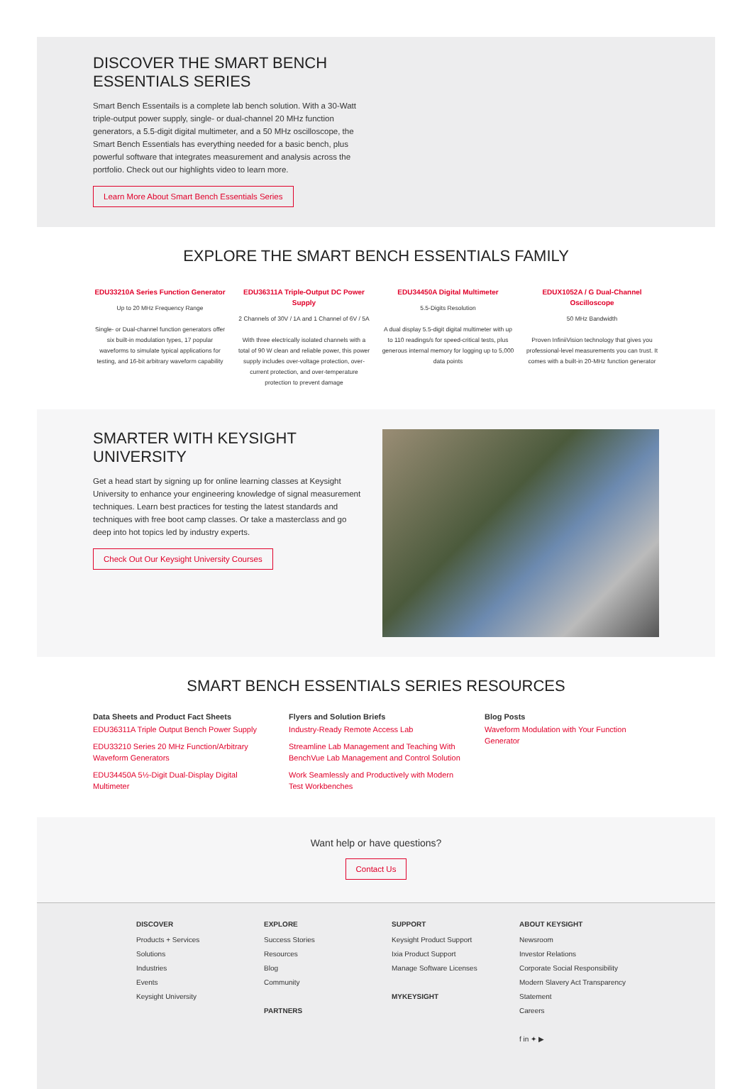DISCOVER THE SMART BENCH
ESSENTIALS SERIES
Smart Bench Essentails is a complete lab bench solution. With a 30-Watt triple-output power supply, single- or dual-channel 20 MHz function generators, a 5.5-digit digital multimeter, and a 50 MHz oscilloscope, the Smart Bench Essentials has everything needed for a basic bench, plus powerful software that integrates measurement and analysis across the portfolio. Check out our highlights video to learn more.
Learn More About Smart Bench Essentials Series
EXPLORE THE SMART BENCH ESSENTIALS FAMILY
EDU33210A Series Function Generator
Up to 20 MHz Frequency Range
Single- or Dual-channel function generators offer six built-in modulation types, 17 popular waveforms to simulate typical applications for testing, and 16-bit arbitrary waveform capability
EDU36311A Triple-Output DC Power Supply
2 Channels of 30V / 1A and 1 Channel of 6V / 5A
With three electrically isolated channels with a total of 90 W clean and reliable power, this power supply includes over-voltage protection, over-current protection, and over-temperature protection to prevent damage
EDU34450A Digital Multimeter
5.5-Digits Resolution
A dual display 5.5-digit digital multimeter with up to 110 readings/s for speed-critical tests, plus generous internal memory for logging up to 5,000 data points
EDUX1052A / G Dual-Channel Oscilloscope
50 MHz Bandwidth
Proven InfiniiVision technology that gives you professional-level measurements you can trust. It comes with a built-in 20-MHz function generator
SMARTER WITH KEYSIGHT UNIVERSITY
Get a head start by signing up for online learning classes at Keysight University to enhance your engineering knowledge of signal measurement techniques. Learn best practices for testing the latest standards and techniques with free boot camp classes. Or take a masterclass and go deep into hot topics led by industry experts.
Check Out Our Keysight University Courses
SMART BENCH ESSENTIALS SERIES RESOURCES
Data Sheets and Product Fact Sheets
EDU36311A Triple Output Bench Power Supply
EDU33210 Series 20 MHz Function/Arbitrary Waveform Generators
EDU34450A 5½-Digit Dual-Display Digital Multimeter
Flyers and Solution Briefs
Industry-Ready Remote Access Lab
Streamline Lab Management and Teaching With BenchVue Lab Management and Control Solution
Work Seamlessly and Productively with Modern Test Workbenches
Blog Posts
Waveform Modulation with Your Function Generator
Want help or have questions?
Contact Us
DISCOVER
Products + Services
Solutions
Industries
Events
Keysight University
EXPLORE
Success Stories
Resources
Blog
Community
PARTNERS
SUPPORT
Keysight Product Support
Ixia Product Support
Manage Software Licenses
MYKEYSIGHT
ABOUT KEYSIGHT
Newsroom
Investor Relations
Corporate Social Responsibility
Modern Slavery Act Transparency Statement
Careers
f in ✦ ▶